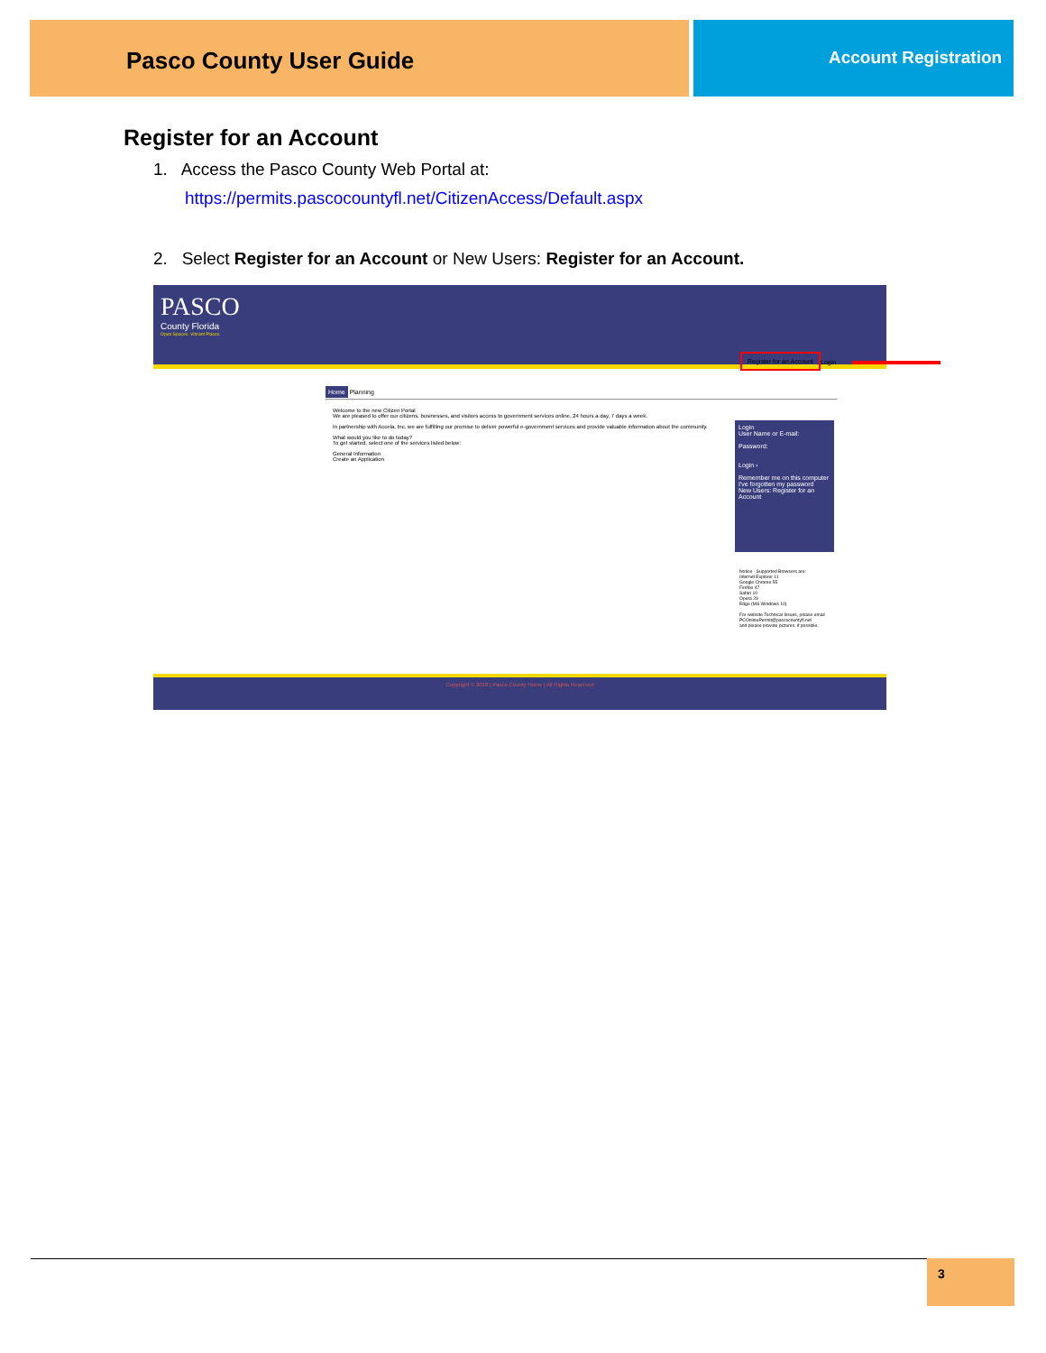Pasco County User Guide
Account Registration
Register for an Account
1. Access the Pasco County Web Portal at:
https://permits.pascocountyfl.net/CitizenAccess/Default.aspx
2. Select Register for an Account or New Users: Register for an Account.
PASCO
County Florida
Open Spaces. Vibrant Places.
Register for an Account
Login
Home Planning
Welcome to the new Citizen Portal
We are pleased to offer our citizens, businesses, and visitors access to government services online, 24 hours a day, 7 days a week.
In partnership with Accela, Inc. we are fulfilling our promise to deliver powerful e-government services and provide valuable information about the community.
What would you like to do today?
To get started, select one of the services listed below:
General Information
Create an Application
Login
User Name or E-mail:
Password:
Login ›
Remember me on this computer
I've forgotten my password
New Users: Register for an Account
Notice - Supported Browsers are:
Internet Explorer 11
Google Chrome 55
Firefox 47
Safari 10
Opera 29
Edge (MS Windows 10)
For website Technical Issues, please email
PCOnlinePermit@pascocountyfl.net
and please provide pictures, if possible.
Copyright © 2018 | Pasco County Home | All Rights Reserved
3